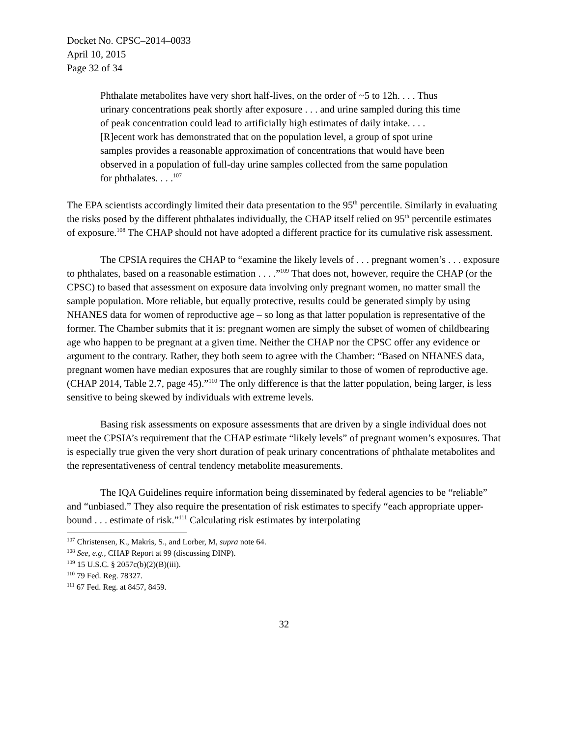Docket No. CPSC–2014–0033
April 10, 2015
Page 32 of 34
Phthalate metabolites have very short half-lives, on the order of ~5 to 12h. . . . Thus urinary concentrations peak shortly after exposure . . . and urine sampled during this time of peak concentration could lead to artificially high estimates of daily intake. . . . [R]ecent work has demonstrated that on the population level, a group of spot urine samples provides a reasonable approximation of concentrations that would have been observed in a population of full-day urine samples collected from the same population for phthalates. . . .<sup>107</sup>
The EPA scientists accordingly limited their data presentation to the 95<sup>th</sup> percentile. Similarly in evaluating the risks posed by the different phthalates individually, the CHAP itself relied on 95<sup>th</sup> percentile estimates of exposure.<sup>108</sup> The CHAP should not have adopted a different practice for its cumulative risk assessment.
The CPSIA requires the CHAP to “examine the likely levels of . . . pregnant women’s . . . exposure to phthalates, based on a reasonable estimation . . . .”<sup>109</sup> That does not, however, require the CHAP (or the CPSC) to based that assessment on exposure data involving only pregnant women, no matter small the sample population. More reliable, but equally protective, results could be generated simply by using NHANES data for women of reproductive age – so long as that latter population is representative of the former. The Chamber submits that it is: pregnant women are simply the subset of women of childbearing age who happen to be pregnant at a given time. Neither the CHAP nor the CPSC offer any evidence or argument to the contrary. Rather, they both seem to agree with the Chamber: “Based on NHANES data, pregnant women have median exposures that are roughly similar to those of women of reproductive age. (CHAP 2014, Table 2.7, page 45).”<sup>110</sup> The only difference is that the latter population, being larger, is less sensitive to being skewed by individuals with extreme levels.
Basing risk assessments on exposure assessments that are driven by a single individual does not meet the CPSIA’s requirement that the CHAP estimate “likely levels” of pregnant women’s exposures. That is especially true given the very short duration of peak urinary concentrations of phthalate metabolites and the representativeness of central tendency metabolite measurements.
The IQA Guidelines require information being disseminated by federal agencies to be “reliable” and “unbiased.” They also require the presentation of risk estimates to specify “each appropriate upper-bound . . . estimate of risk.”<sup>111</sup> Calculating risk estimates by interpolating
<sup>107</sup> Christensen, K., Makris, S., and Lorber, M, supra note 64.
<sup>108</sup> See, e.g., CHAP Report at 99 (discussing DINP).
<sup>109</sup> 15 U.S.C. § 2057c(b)(2)(B)(iii).
<sup>110</sup> 79 Fed. Reg. 78327.
<sup>111</sup> 67 Fed. Reg. at 8457, 8459.
32